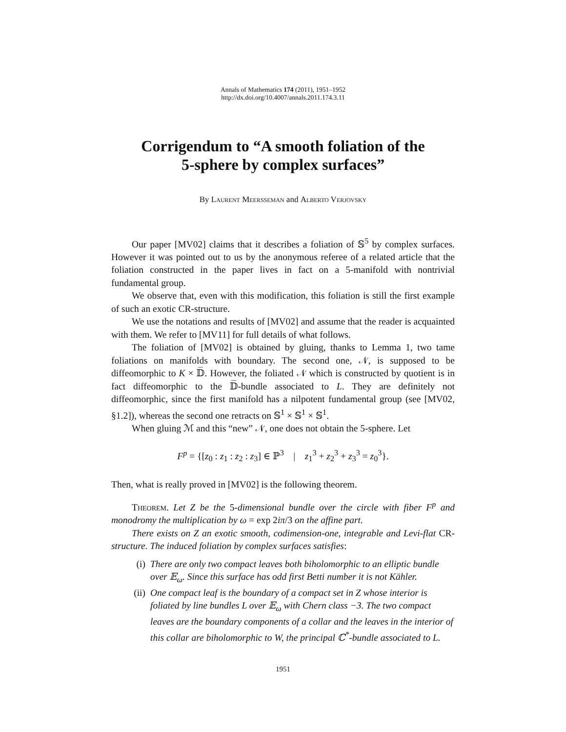Annals of Mathematics 174 (2011), 1951–1952
http://dx.doi.org/10.4007/annals.2011.174.3.11
Corrigendum to “A smooth foliation of the
5-sphere by complex surfaces”
By Laurent Meersseman and Alberto Verjovsky
Our paper [MV02] claims that it describes a foliation of 𝕊<sup>5</sup> by complex surfaces. However it was pointed out to us by the anonymous referee of a related article that the foliation constructed in the paper lives in fact on a 5-manifold with nontrivial fundamental group.
We observe that, even with this modification, this foliation is still the first example of such an exotic CR-structure.
We use the notations and results of [MV02] and assume that the reader is acquainted with them. We refer to [MV11] for full details of what follows.
The foliation of [MV02] is obtained by gluing, thanks to Lemma 1, two tame foliations on manifolds with boundary. The second one, 𝒩, is supposed to be diffeomorphic to K × 𝔻̅. However, the foliated 𝒩 which is constructed by quotient is in fact diffeomorphic to the 𝔻̅-bundle associated to L. They are definitely not diffeomorphic, since the first manifold has a nilpotent fundamental group (see [MV02, §1.2]), whereas the second one retracts on 𝕊<sup>1</sup> × 𝕊<sup>1</sup> × 𝕊<sup>1</sup>.
When gluing ℳ and this “new” 𝒩, one does not obtain the 5-sphere. Let
F<sup>p</sup> = {[z<sub>0</sub> : z<sub>1</sub> : z<sub>2</sub> : z<sub>3</sub>] ∈ ℙ<sup>3</sup> | z<sub>1</sub><sup>3</sup> + z<sub>2</sub><sup>3</sup> + z<sub>3</sub><sup>3</sup> = z<sub>0</sub><sup>3</sup>}.
Then, what is really proved in [MV02] is the following theorem.
Theorem. Let Z be the 5-dimensional bundle over the circle with fiber F<sup>p</sup> and monodromy the multiplication by ω = exp 2iπ/3 on the affine part.
There exists on Z an exotic smooth, codimension-one, integrable and Levi-flat CR-structure. The induced foliation by complex surfaces satisfies:
(i) There are only two compact leaves both biholomorphic to an elliptic bundle over 𝔼<sub>ω</sub>. Since this surface has odd first Betti number it is not Kähler.
(ii) One compact leaf is the boundary of a compact set in Z whose interior is foliated by line bundles L over 𝔼<sub>ω</sub> with Chern class −3. The two compact leaves are the boundary components of a collar and the leaves in the interior of this collar are biholomorphic to W, the principal ℂ<sup>*</sup>-bundle associated to L.
1951